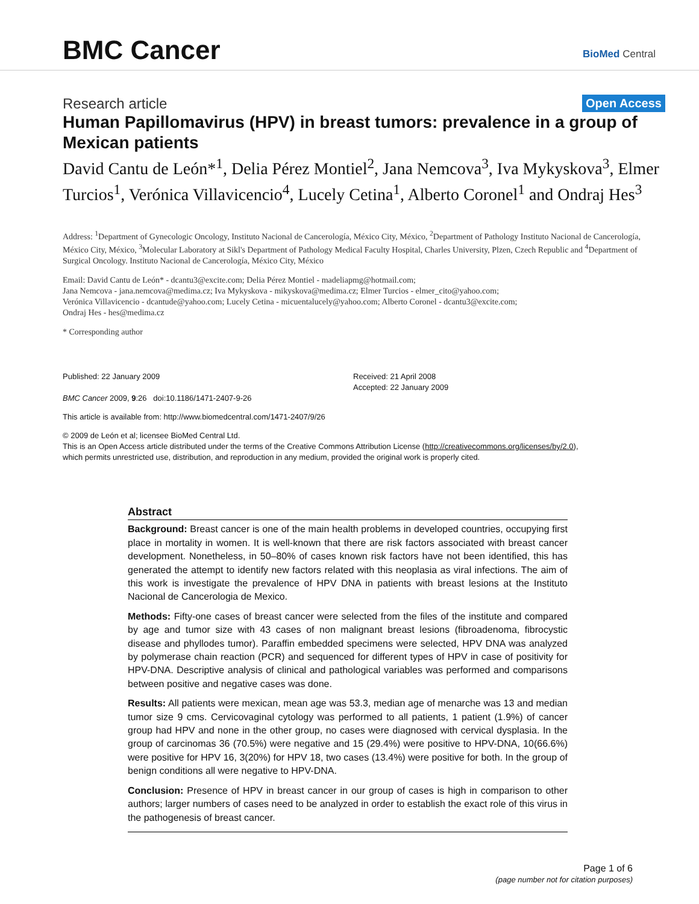BMC Cancer
BioMed Central
Research article Open Access
Human Papillomavirus (HPV) in breast tumors: prevalence in a group of Mexican patients
David Cantu de León*<sup>1</sup>, Delia Pérez Montiel<sup>2</sup>, Jana Nemcova<sup>3</sup>, Iva Mykyskova<sup>3</sup>, Elmer Turcios<sup>1</sup>, Verónica Villavicencio<sup>4</sup>, Lucely Cetina<sup>1</sup>, Alberto Coronel<sup>1</sup> and Ondraj Hes<sup>3</sup>
Address: <sup>1</sup>Department of Gynecologic Oncology, Instituto Nacional de Cancerología, México City, México, <sup>2</sup>Department of Pathology Instituto Nacional de Cancerología, México City, México, <sup>3</sup>Molecular Laboratory at Sikl's Department of Pathology Medical Faculty Hospital, Charles University, Plzen, Czech Republic and <sup>4</sup>Department of Surgical Oncology. Instituto Nacional de Cancerología, México City, México
Email: David Cantu de León* - dcantu3@excite.com; Delia Pérez Montiel - madeliapmg@hotmail.com;
Jana Nemcova - jana.nemcova@medima.cz; Iva Mykyskova - mikyskova@medima.cz; Elmer Turcios - elmer_cito@yahoo.com;
Verónica Villavicencio - dcantude@yahoo.com; Lucely Cetina - micuentalucely@yahoo.com; Alberto Coronel - dcantu3@excite.com;
Ondraj Hes - hes@medima.cz
* Corresponding author
Published: 22 January 2009
BMC Cancer 2009, 9:26 doi:10.1186/1471-2407-9-26
Received: 21 April 2008
Accepted: 22 January 2009
This article is available from: http://www.biomedcentral.com/1471-2407/9/26
© 2009 de León et al; licensee BioMed Central Ltd.
This is an Open Access article distributed under the terms of the Creative Commons Attribution License (http://creativecommons.org/licenses/by/2.0),
which permits unrestricted use, distribution, and reproduction in any medium, provided the original work is properly cited.
Abstract
Background: Breast cancer is one of the main health problems in developed countries, occupying first place in mortality in women. It is well-known that there are risk factors associated with breast cancer development. Nonetheless, in 50–80% of cases known risk factors have not been identified, this has generated the attempt to identify new factors related with this neoplasia as viral infections. The aim of this work is investigate the prevalence of HPV DNA in patients with breast lesions at the Instituto Nacional de Cancerologia de Mexico.
Methods: Fifty-one cases of breast cancer were selected from the files of the institute and compared by age and tumor size with 43 cases of non malignant breast lesions (fibroadenoma, fibrocystic disease and phyllodes tumor). Paraffin embedded specimens were selected, HPV DNA was analyzed by polymerase chain reaction (PCR) and sequenced for different types of HPV in case of positivity for HPV-DNA. Descriptive analysis of clinical and pathological variables was performed and comparisons between positive and negative cases was done.
Results: All patients were mexican, mean age was 53.3, median age of menarche was 13 and median tumor size 9 cms. Cervicovaginal cytology was performed to all patients, 1 patient (1.9%) of cancer group had HPV and none in the other group, no cases were diagnosed with cervical dysplasia. In the group of carcinomas 36 (70.5%) were negative and 15 (29.4%) were positive to HPV-DNA, 10(66.6%) were positive for HPV 16, 3(20%) for HPV 18, two cases (13.4%) were positive for both. In the group of benign conditions all were negative to HPV-DNA.
Conclusion: Presence of HPV in breast cancer in our group of cases is high in comparison to other authors; larger numbers of cases need to be analyzed in order to establish the exact role of this virus in the pathogenesis of breast cancer.
Page 1 of 6
(page number not for citation purposes)